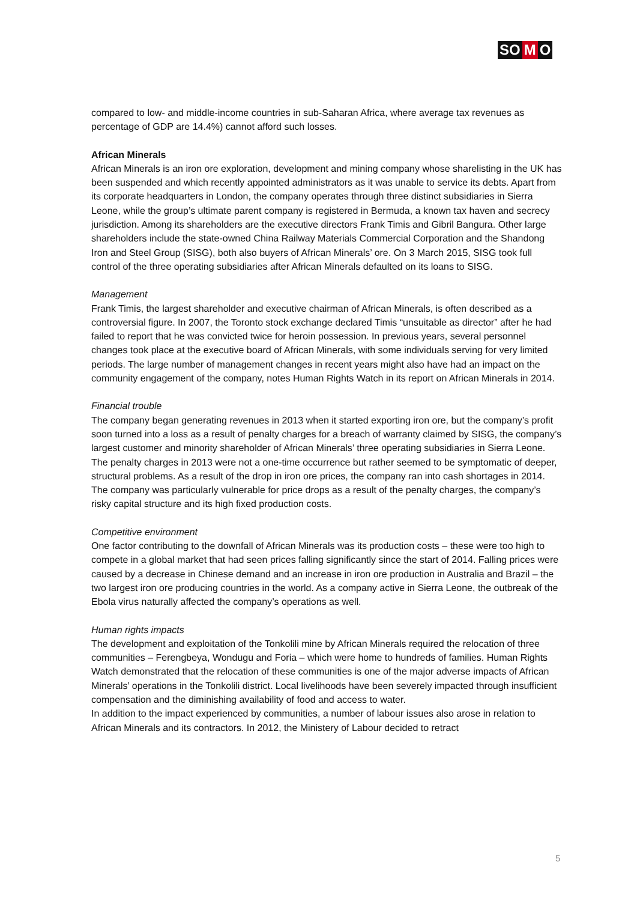SO M O
compared to low- and middle-income countries in sub-Saharan Africa, where average tax revenues as percentage of GDP are 14.4%) cannot afford such losses.
African Minerals
African Minerals is an iron ore exploration, development and mining company whose sharelisting in the UK has been suspended and which recently appointed administrators as it was unable to service its debts. Apart from its corporate headquarters in London, the company operates through three distinct subsidiaries in Sierra Leone, while the group’s ultimate parent company is registered in Bermuda, a known tax haven and secrecy jurisdiction. Among its shareholders are the executive directors Frank Timis and Gibril Bangura. Other large shareholders include the state-owned China Railway Materials Commercial Corporation and the Shandong Iron and Steel Group (SISG), both also buyers of African Minerals’ ore. On 3 March 2015, SISG took full control of the three operating subsidiaries after African Minerals defaulted on its loans to SISG.
Management
Frank Timis, the largest shareholder and executive chairman of African Minerals, is often described as a controversial figure. In 2007, the Toronto stock exchange declared Timis “unsuitable as director” after he had failed to report that he was convicted twice for heroin possession. In previous years, several personnel changes took place at the executive board of African Minerals, with some individuals serving for very limited periods. The large number of management changes in recent years might also have had an impact on the community engagement of the company, notes Human Rights Watch in its report on African Minerals in 2014.
Financial trouble
The company began generating revenues in 2013 when it started exporting iron ore, but the company’s profit soon turned into a loss as a result of penalty charges for a breach of warranty claimed by SISG, the company’s largest customer and minority shareholder of African Minerals’ three operating subsidiaries in Sierra Leone. The penalty charges in 2013 were not a one-time occurrence but rather seemed to be symptomatic of deeper, structural problems. As a result of the drop in iron ore prices, the company ran into cash shortages in 2014. The company was particularly vulnerable for price drops as a result of the penalty charges, the company’s risky capital structure and its high fixed production costs.
Competitive environment
One factor contributing to the downfall of African Minerals was its production costs – these were too high to compete in a global market that had seen prices falling significantly since the start of 2014. Falling prices were caused by a decrease in Chinese demand and an increase in iron ore production in Australia and Brazil – the two largest iron ore producing countries in the world. As a company active in Sierra Leone, the outbreak of the Ebola virus naturally affected the company’s operations as well.
Human rights impacts
The development and exploitation of the Tonkolili mine by African Minerals required the relocation of three communities – Ferengbeya, Wondugu and Foria – which were home to hundreds of families. Human Rights Watch demonstrated that the relocation of these communities is one of the major adverse impacts of African Minerals’ operations in the Tonkolili district. Local livelihoods have been severely impacted through insufficient compensation and the diminishing availability of food and access to water.
In addition to the impact experienced by communities, a number of labour issues also arose in relation to African Minerals and its contractors. In 2012, the Ministery of Labour decided to retract
5